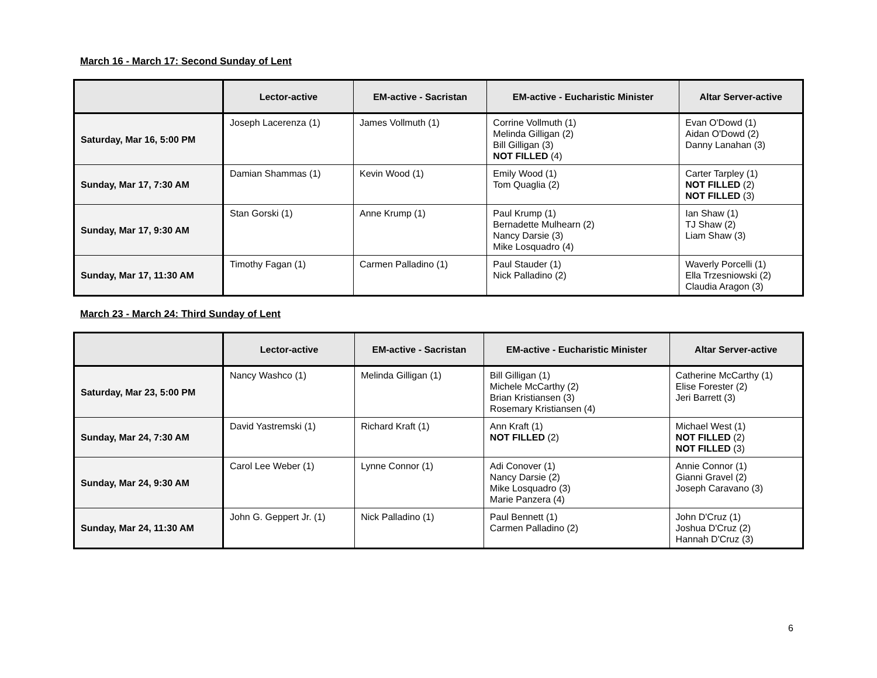March 16 - March 17: Second Sunday of Lent
| | Lector-active | EM-active - Sacristan | EM-active - Eucharistic Minister | Altar Server-active |
| --- | --- | --- | --- | --- |
| Saturday, Mar 16, 5:00 PM | Joseph Lacerenza (1) | James Vollmuth (1) | Corrine Vollmuth (1) Melinda Gilligan (2) Bill Gilligan (3) NOT FILLED (4) | Evan O'Dowd (1) Aidan O'Dowd (2) Danny Lanahan (3) |
| Sunday, Mar 17, 7:30 AM | Damian Shammas (1) | Kevin Wood (1) | Emily Wood (1) Tom Quaglia (2) | Carter Tarpley (1) NOT FILLED (2) NOT FILLED (3) |
| Sunday, Mar 17, 9:30 AM | Stan Gorski (1) | Anne Krump (1) | Paul Krump (1) Bernadette Mulhearn (2) Nancy Darsie (3) Mike Losquadro (4) | Ian Shaw (1) TJ Shaw (2) Liam Shaw (3) |
| Sunday, Mar 17, 11:30 AM | Timothy Fagan (1) | Carmen Palladino (1) | Paul Stauder (1) Nick Palladino (2) | Waverly Porcelli (1) Ella Trzesniowski (2) Claudia Aragon (3) |
March 23 - March 24: Third Sunday of Lent
| | Lector-active | EM-active - Sacristan | EM-active - Eucharistic Minister | Altar Server-active |
| --- | --- | --- | --- | --- |
| Saturday, Mar 23, 5:00 PM | Nancy Washco (1) | Melinda Gilligan (1) | Bill Gilligan (1) Michele McCarthy (2) Brian Kristiansen (3) Rosemary Kristiansen (4) | Catherine McCarthy (1) Elise Forester (2) Jeri Barrett (3) |
| Sunday, Mar 24, 7:30 AM | David Yastremski (1) | Richard Kraft (1) | Ann Kraft (1) NOT FILLED (2) | Michael West (1) NOT FILLED (2) NOT FILLED (3) |
| Sunday, Mar 24, 9:30 AM | Carol Lee Weber (1) | Lynne Connor (1) | Adi Conover (1) Nancy Darsie (2) Mike Losquadro (3) Marie Panzera (4) | Annie Connor (1) Gianni Gravel (2) Joseph Caravano (3) |
| Sunday, Mar 24, 11:30 AM | John G. Geppert Jr. (1) | Nick Palladino (1) | Paul Bennett (1) Carmen Palladino (2) | John D'Cruz (1) Joshua D'Cruz (2) Hannah D'Cruz (3) |
6